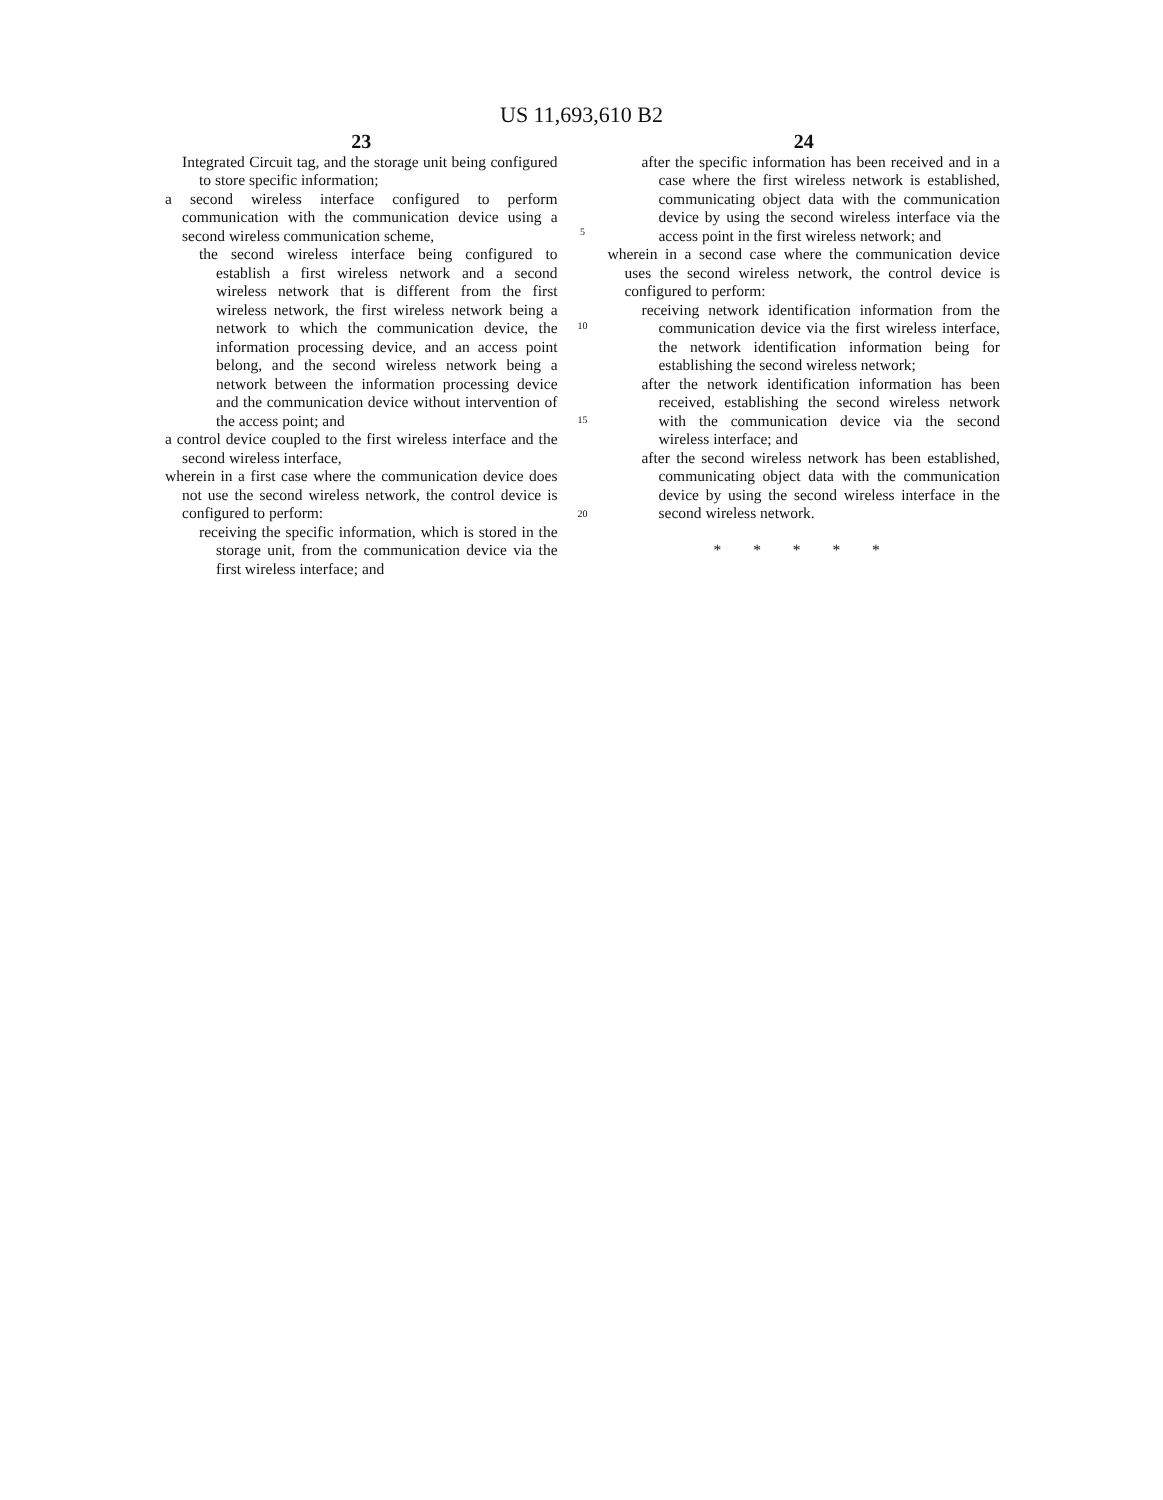US 11,693,610 B2
23
Integrated Circuit tag, and the storage unit being configured to store specific information;
a second wireless interface configured to perform communication with the communication device using a second wireless communication scheme,
the second wireless interface being configured to establish a first wireless network and a second wireless network that is different from the first wireless network, the first wireless network being a network to which the communication device, the information processing device, and an access point belong, and the second wireless network being a network between the information processing device and the communication device without intervention of the access point; and
a control device coupled to the first wireless interface and the second wireless interface,
wherein in a first case where the communication device does not use the second wireless network, the control device is configured to perform:
receiving the specific information, which is stored in the storage unit, from the communication device via the first wireless interface; and
5
10
15
20
24
after the specific information has been received and in a case where the first wireless network is established, communicating object data with the communication device by using the second wireless interface via the access point in the first wireless network; and
wherein in a second case where the communication device uses the second wireless network, the control device is configured to perform:
receiving network identification information from the communication device via the first wireless interface, the network identification information being for establishing the second wireless network;
after the network identification information has been received, establishing the second wireless network with the communication device via the second wireless interface; and
after the second wireless network has been established, communicating object data with the communication device by using the second wireless interface in the second wireless network.
* * * * *